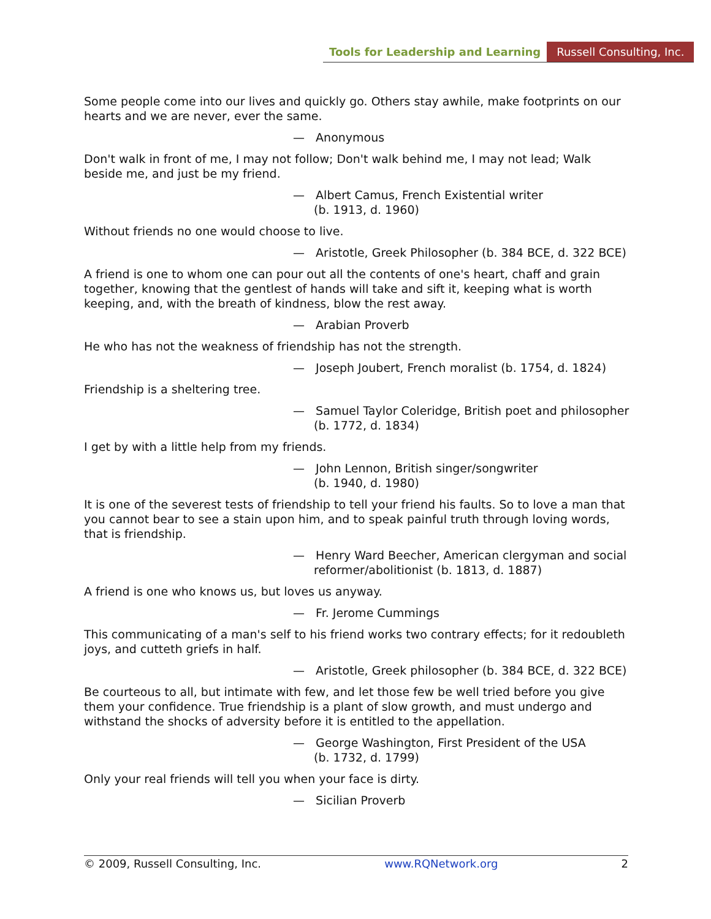Tools for Leadership and Learning Russell Consulting, Inc.
Some people come into our lives and quickly go. Others stay awhile, make footprints on our hearts and we are never, ever the same.
— Anonymous
Don't walk in front of me, I may not follow; Don't walk behind me, I may not lead; Walk beside me, and just be my friend.
— Albert Camus, French Existential writer
(b. 1913, d. 1960)
Without friends no one would choose to live.
— Aristotle, Greek Philosopher (b. 384 BCE, d. 322 BCE)
A friend is one to whom one can pour out all the contents of one's heart, chaff and grain together, knowing that the gentlest of hands will take and sift it, keeping what is worth keeping, and, with the breath of kindness, blow the rest away.
— Arabian Proverb
He who has not the weakness of friendship has not the strength.
— Joseph Joubert, French moralist (b. 1754, d. 1824)
Friendship is a sheltering tree.
— Samuel Taylor Coleridge, British poet and philosopher
(b. 1772, d. 1834)
I get by with a little help from my friends.
— John Lennon, British singer/songwriter
(b. 1940, d. 1980)
It is one of the severest tests of friendship to tell your friend his faults. So to love a man that you cannot bear to see a stain upon him, and to speak painful truth through loving words, that is friendship.
— Henry Ward Beecher, American clergyman and social reformer/abolitionist (b. 1813, d. 1887)
A friend is one who knows us, but loves us anyway.
— Fr. Jerome Cummings
This communicating of a man's self to his friend works two contrary effects; for it redoubleth joys, and cutteth griefs in half.
— Aristotle, Greek philosopher (b. 384 BCE, d. 322 BCE)
Be courteous to all, but intimate with few, and let those few be well tried before you give them your confidence. True friendship is a plant of slow growth, and must undergo and withstand the shocks of adversity before it is entitled to the appellation.
— George Washington, First President of the USA
(b. 1732, d. 1799)
Only your real friends will tell you when your face is dirty.
— Sicilian Proverb
© 2009, Russell Consulting, Inc. www.RQNetwork.org 2